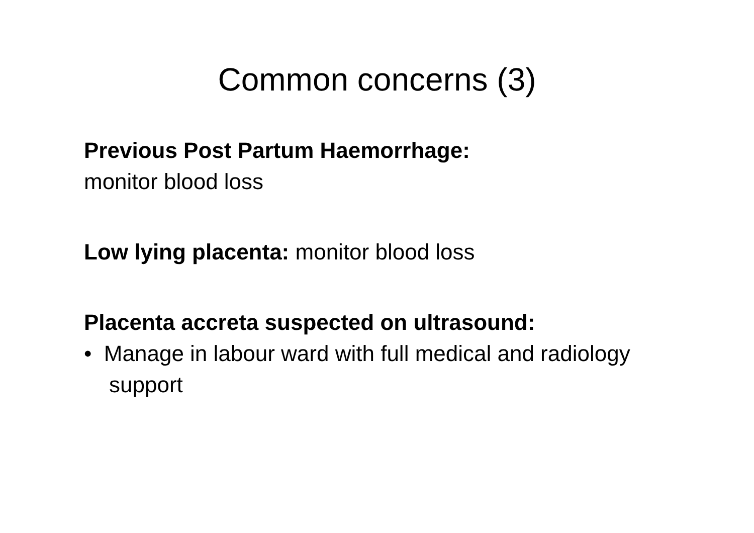Common concerns (3)
Previous Post Partum Haemorrhage:
monitor blood loss
Low lying placenta: monitor blood loss
Placenta accreta suspected on ultrasound:
• Manage in labour ward with full medical and radiology support